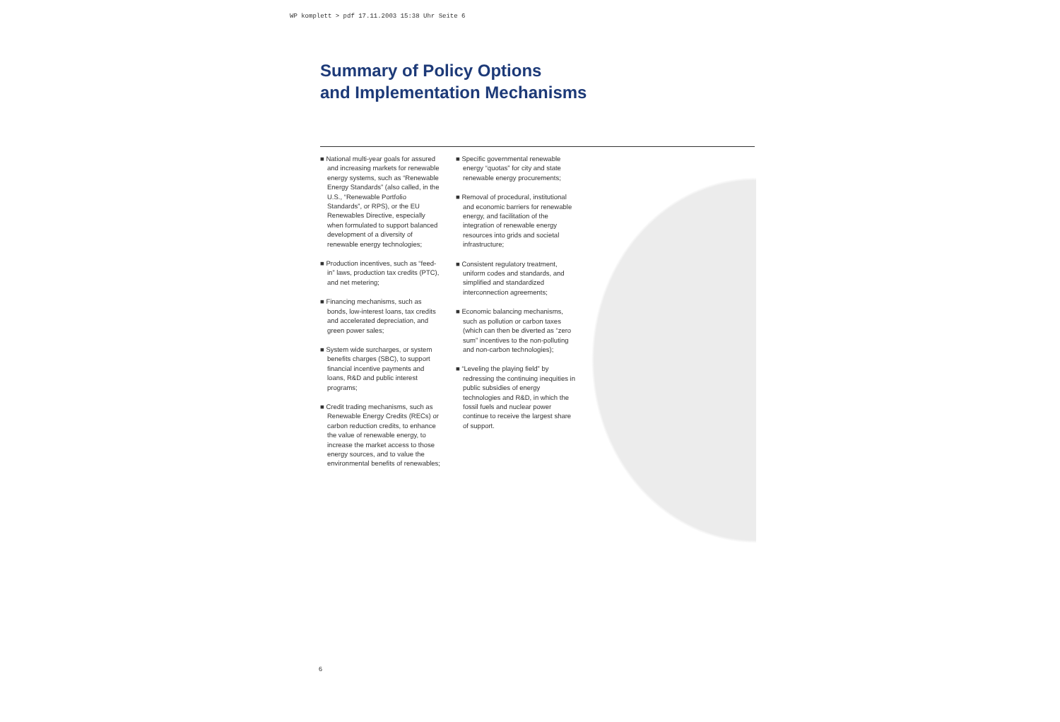WP komplett > pdf 17.11.2003 15:38 Uhr Seite 6
Summary of Policy Options
and Implementation Mechanisms
■ National multi-year goals for assured and increasing markets for renewable energy systems, such as “Renewable Energy Standards” (also called, in the U.S., “Renewable Portfolio Standards”, or RPS), or the EU Renewables Directive, especially when formulated to support balanced development of a diversity of renewable energy technologies;
■ Production incentives, such as “feed-in” laws, production tax credits (PTC), and net metering;
■ Financing mechanisms, such as bonds, low-interest loans, tax credits and accelerated depreciation, and green power sales;
■ System wide surcharges, or system benefits charges (SBC), to support financial incentive payments and loans, R&D and public interest programs;
■ Credit trading mechanisms, such as Renewable Energy Credits (RECs) or carbon reduction credits, to enhance the value of renewable energy, to increase the market access to those energy sources, and to value the environmental benefits of renewables;
■ Specific governmental renewable energy “quotas” for city and state renewable energy procurements;
■ Removal of procedural, institutional and economic barriers for renewable energy, and facilitation of the integration of renewable energy resources into grids and societal infrastructure;
■ Consistent regulatory treatment, uniform codes and standards, and simplified and standardized interconnection agreements;
■ Economic balancing mechanisms, such as pollution or carbon taxes (which can then be diverted as “zero sum” incentives to the non-polluting and non-carbon technologies);
■ “Leveling the playing field” by redressing the continuing inequities in public subsidies of energy technologies and R&D, in which the fossil fuels and nuclear power continue to receive the largest share of support.
6